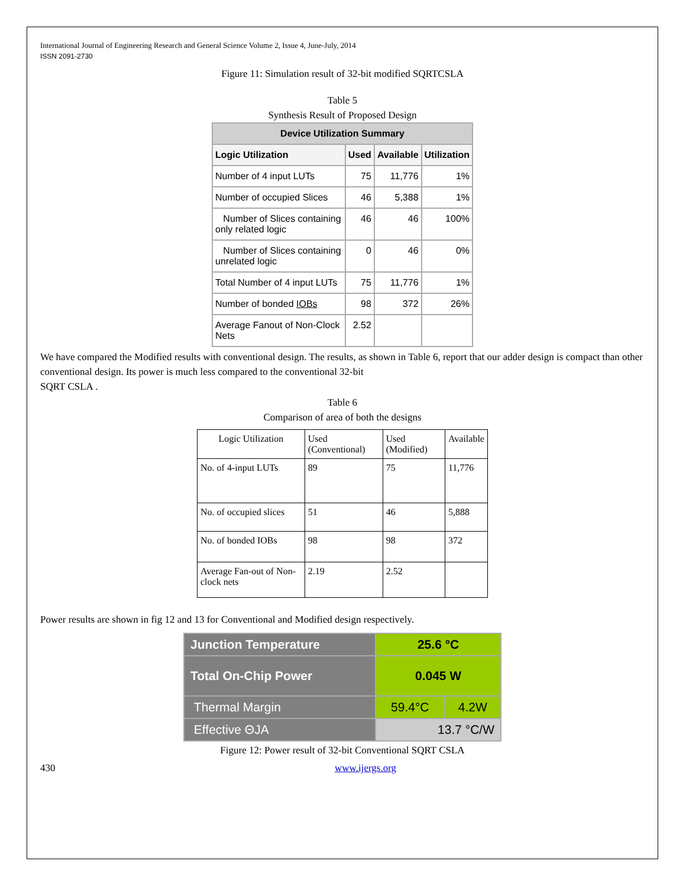International Journal of Engineering Research and General Science Volume 2, Issue 4, June-July, 2014
ISSN 2091-2730
Figure 11: Simulation result of 32-bit modified SQRTCSLA
Table 5
Synthesis Result of Proposed Design
| Device Utilization Summary | | | |
| --- | --- | --- | --- |
| Logic Utilization | Used | Available | Utilization |
| Number of 4 input LUTs | 75 | 11,776 | 1% |
| Number of occupied Slices | 46 | 5,388 | 1% |
| Number of Slices containing only related logic | 46 | 46 | 100% |
| Number of Slices containing unrelated logic | 0 | 46 | 0% |
| Total Number of 4 input LUTs | 75 | 11,776 | 1% |
| Number of bonded IOBs | 98 | 372 | 26% |
| Average Fanout of Non-Clock Nets | 2.52 | | |
We have compared the Modified results with conventional design. The results, as shown in Table 6, report that our adder design is compact than other conventional design. Its power is much less compared to the conventional 32-bit
SQRT CSLA .
Table 6
Comparison of area of both the designs
| Logic Utilization | Used (Conventional) | Used (Modified) | Available |
| --- | --- | --- | --- |
| No. of 4-input LUTs | 89 | 75 | 11,776 |
| No. of occupied slices | 51 | 46 | 5,888 |
| No. of bonded IOBs | 98 | 98 | 372 |
| Average Fan-out of Non-clock nets | 2.19 | 2.52 | |
Power results are shown in fig 12 and 13 for Conventional and Modified design respectively.
| Junction Temperature | 25.6 °C | |
| Total On-Chip Power | 0.045 W | |
| Thermal Margin | 59.4°C | 4.2W |
| Effective ΘJA | 13.7 °C/W | |
Figure 12: Power result of 32-bit Conventional SQRT CSLA
430 www.ijergs.org